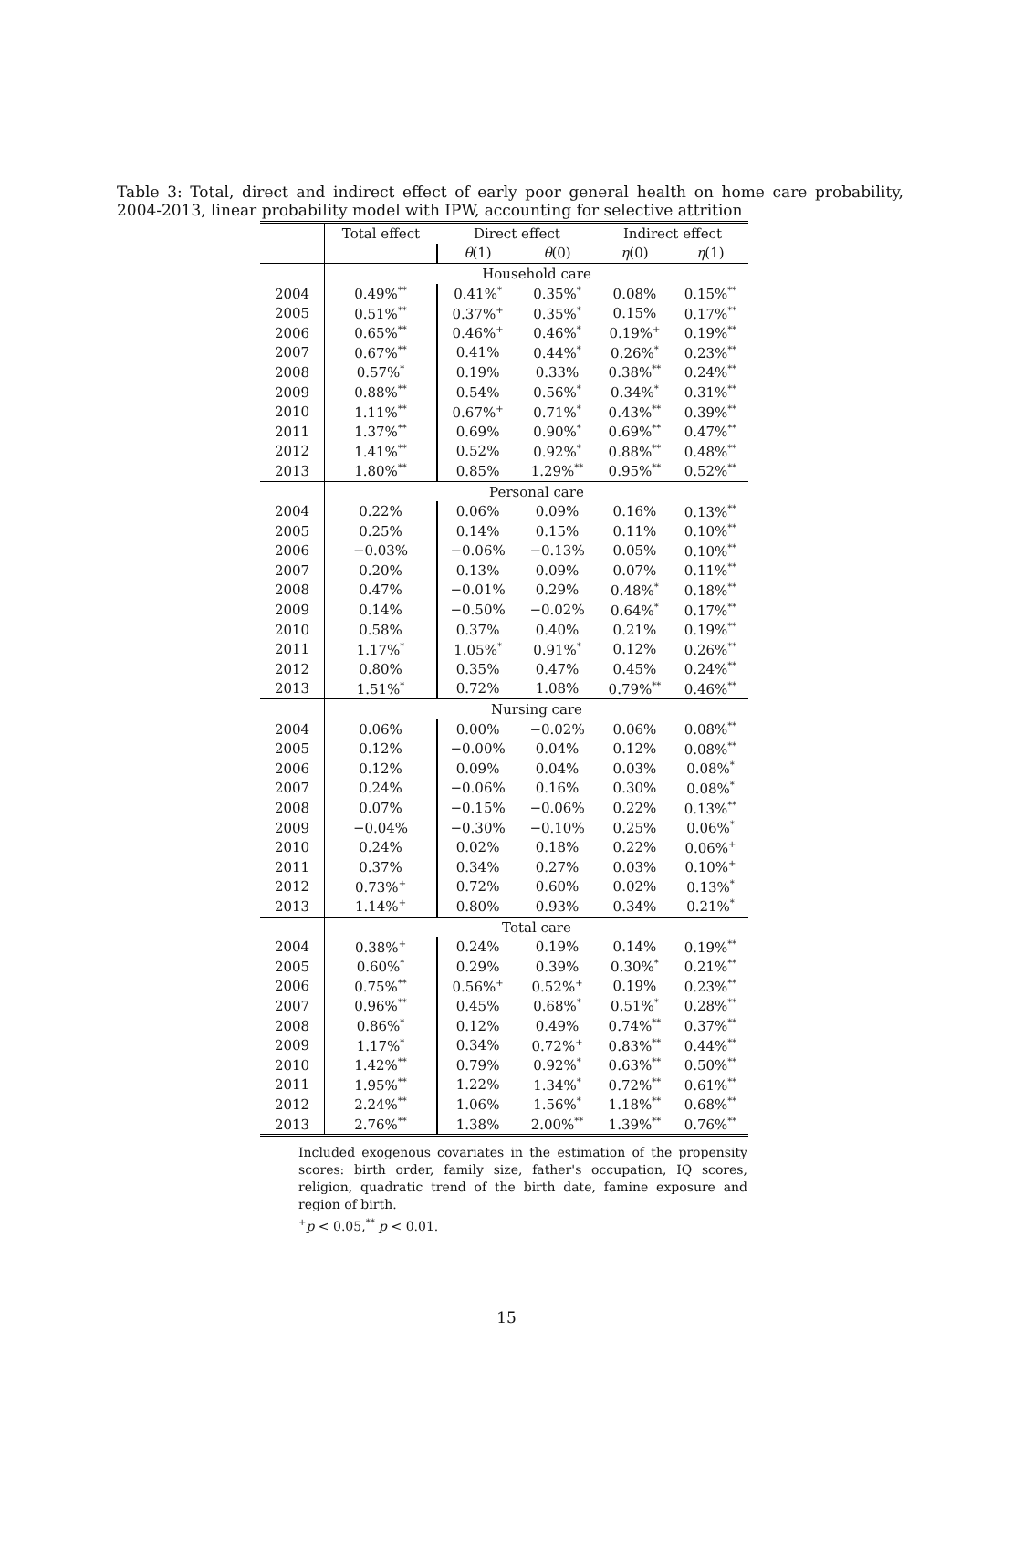Table 3: Total, direct and indirect effect of early poor general health on home care probability, 2004-2013, linear probability model with IPW, accounting for selective attrition
| | Total effect | Direct effect | | Indirect effect | |
| --- | --- | --- | --- | --- | --- |
| | | θ (1) | θ (0) | η (0) | η (1) |
| | Household care | | | | |
| 2004 | 0.49%<sup>**</sup> | 0.41%<sup>*</sup> | 0.35%<sup>*</sup> | 0.08% | 0.15%<sup>**</sup> |
| 2005 | 0.51%<sup>**</sup> | 0.37%<sup>+</sup> | 0.35%<sup>*</sup> | 0.15% | 0.17%<sup>**</sup> |
| 2006 | 0.65%<sup>**</sup> | 0.46%<sup>+</sup> | 0.46%<sup>*</sup> | 0.19%<sup>+</sup> | 0.19%<sup>**</sup> |
| 2007 | 0.67%<sup>**</sup> | 0.41% | 0.44%<sup>*</sup> | 0.26%<sup>*</sup> | 0.23%<sup>**</sup> |
| 2008 | 0.57%<sup>*</sup> | 0.19% | 0.33% | 0.38%<sup>**</sup> | 0.24%<sup>**</sup> |
| 2009 | 0.88%<sup>**</sup> | 0.54% | 0.56%<sup>*</sup> | 0.34%<sup>*</sup> | 0.31%<sup>**</sup> |
| 2010 | 1.11%<sup>**</sup> | 0.67%<sup>+</sup> | 0.71%<sup>*</sup> | 0.43%<sup>**</sup> | 0.39%<sup>**</sup> |
| 2011 | 1.37%<sup>**</sup> | 0.69% | 0.90%<sup>*</sup> | 0.69%<sup>**</sup> | 0.47%<sup>**</sup> |
| 2012 | 1.41%<sup>**</sup> | 0.52% | 0.92%<sup>*</sup> | 0.88%<sup>**</sup> | 0.48%<sup>**</sup> |
| 2013 | 1.80%<sup>**</sup> | 0.85% | 1.29%<sup>**</sup> | 0.95%<sup>**</sup> | 0.52%<sup>**</sup> |
| | Personal care | | | | |
| 2004 | 0.22% | 0.06% | 0.09% | 0.16% | 0.13%<sup>**</sup> |
| 2005 | 0.25% | 0.14% | 0.15% | 0.11% | 0.10%<sup>**</sup> |
| 2006 | −0.03% | −0.06% | −0.13% | 0.05% | 0.10%<sup>**</sup> |
| 2007 | 0.20% | 0.13% | 0.09% | 0.07% | 0.11%<sup>**</sup> |
| 2008 | 0.47% | −0.01% | 0.29% | 0.48%<sup>*</sup> | 0.18%<sup>**</sup> |
| 2009 | 0.14% | −0.50% | −0.02% | 0.64%<sup>*</sup> | 0.17%<sup>**</sup> |
| 2010 | 0.58% | 0.37% | 0.40% | 0.21% | 0.19%<sup>**</sup> |
| 2011 | 1.17%<sup>*</sup> | 1.05%<sup>*</sup> | 0.91%<sup>*</sup> | 0.12% | 0.26%<sup>**</sup> |
| 2012 | 0.80% | 0.35% | 0.47% | 0.45% | 0.24%<sup>**</sup> |
| 2013 | 1.51%<sup>*</sup> | 0.72% | 1.08% | 0.79%<sup>**</sup> | 0.46%<sup>**</sup> |
| | Nursing care | | | | |
| 2004 | 0.06% | 0.00% | −0.02% | 0.06% | 0.08%<sup>**</sup> |
| 2005 | 0.12% | −0.00% | 0.04% | 0.12% | 0.08%<sup>**</sup> |
| 2006 | 0.12% | 0.09% | 0.04% | 0.03% | 0.08%<sup>*</sup> |
| 2007 | 0.24% | −0.06% | 0.16% | 0.30% | 0.08%<sup>*</sup> |
| 2008 | 0.07% | −0.15% | −0.06% | 0.22% | 0.13%<sup>**</sup> |
| 2009 | −0.04% | −0.30% | −0.10% | 0.25% | 0.06%<sup>*</sup> |
| 2010 | 0.24% | 0.02% | 0.18% | 0.22% | 0.06%<sup>+</sup> |
| 2011 | 0.37% | 0.34% | 0.27% | 0.03% | 0.10%<sup>+</sup> |
| 2012 | 0.73%<sup>+</sup> | 0.72% | 0.60% | 0.02% | 0.13%<sup>*</sup> |
| 2013 | 1.14%<sup>+</sup> | 0.80% | 0.93% | 0.34% | 0.21%<sup>*</sup> |
| | Total care | | | | |
| 2004 | 0.38%<sup>+</sup> | 0.24% | 0.19% | 0.14% | 0.19%<sup>**</sup> |
| 2005 | 0.60%<sup>*</sup> | 0.29% | 0.39% | 0.30%<sup>*</sup> | 0.21%<sup>**</sup> |
| 2006 | 0.75%<sup>**</sup> | 0.56%<sup>+</sup> | 0.52%<sup>+</sup> | 0.19% | 0.23%<sup>**</sup> |
| 2007 | 0.96%<sup>**</sup> | 0.45% | 0.68%<sup>*</sup> | 0.51%<sup>*</sup> | 0.28%<sup>**</sup> |
| 2008 | 0.86%<sup>*</sup> | 0.12% | 0.49% | 0.74%<sup>**</sup> | 0.37%<sup>**</sup> |
| 2009 | 1.17%<sup>*</sup> | 0.34% | 0.72%<sup>+</sup> | 0.83%<sup>**</sup> | 0.44%<sup>**</sup> |
| 2010 | 1.42%<sup>**</sup> | 0.79% | 0.92%<sup>*</sup> | 0.63%<sup>**</sup> | 0.50%<sup>**</sup> |
| 2011 | 1.95%<sup>**</sup> | 1.22% | 1.34%<sup>*</sup> | 0.72%<sup>**</sup> | 0.61%<sup>**</sup> |
| 2012 | 2.24%<sup>**</sup> | 1.06% | 1.56%<sup>*</sup> | 1.18%<sup>**</sup> | 0.68%<sup>**</sup> |
| 2013 | 2.76%<sup>**</sup> | 1.38% | 2.00%<sup>**</sup> | 1.39%<sup>**</sup> | 0.76%<sup>**</sup> |
Included exogenous covariates in the estimation of the propensity scores: birth order, family size, father's occupation, IQ scores, religion, quadratic trend of the birth date, famine exposure and region of birth.
<sup>+</sup>p < 0.05,<sup>**</sup> p < 0.01.
15